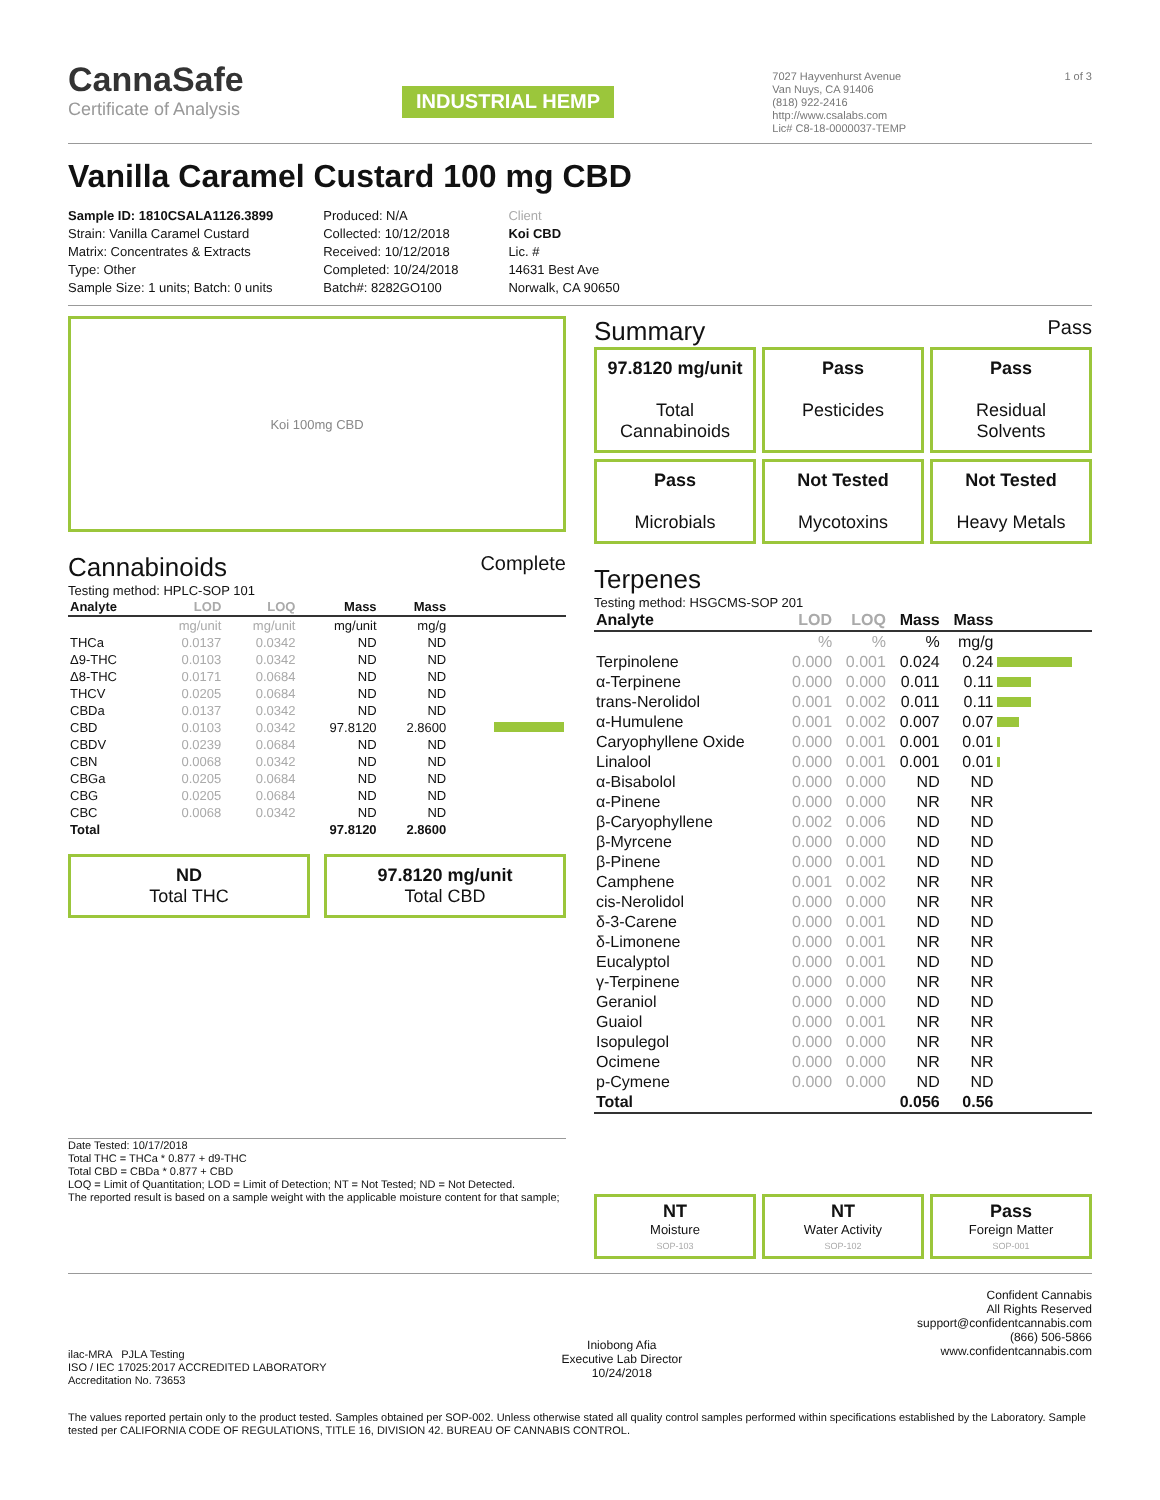CannaSafe
Certificate of Analysis
INDUSTRIAL HEMP
7027 Hayvenhurst Avenue
Van Nuys, CA 91406
(818) 922-2416
http://www.csalabs.com
Lic# C8-18-0000037-TEMP
1 of 3
Vanilla Caramel Custard 100 mg CBD
Sample ID: 1810CSALA1126.3899
Strain: Vanilla Caramel Custard
Matrix: Concentrates & Extracts
Type: Other
Sample Size: 1 units; Batch: 0 units
Produced: N/A
Collected: 10/12/2018
Received: 10/12/2018
Completed: 10/24/2018
Batch#: 8282GO100
Client
Koi CBD
Lic. #
14631 Best Ave
Norwalk, CA 90650
Koi 100mg CBD
Cannabinoids Complete
Testing method: HPLC-SOP 101
| Analyte | LOD | LOQ | Mass | Mass | |
| --- | --- | --- | --- | --- | --- |
| | mg/unit | mg/unit | mg/unit | mg/g | |
| THCa | 0.0137 | 0.0342 | ND | ND | |
| Δ9-THC | 0.0103 | 0.0342 | ND | ND | |
| Δ8-THC | 0.0171 | 0.0684 | ND | ND | |
| THCV | 0.0205 | 0.0684 | ND | ND | |
| CBDa | 0.0137 | 0.0342 | ND | ND | |
| CBD | 0.0103 | 0.0342 | 97.8120 | 2.8600 | |
| CBDV | 0.0239 | 0.0684 | ND | ND | |
| CBN | 0.0068 | 0.0342 | ND | ND | |
| CBGa | 0.0205 | 0.0684 | ND | ND | |
| CBG | 0.0205 | 0.0684 | ND | ND | |
| CBC | 0.0068 | 0.0342 | ND | ND | |
| Total | | | 97.8120 | 2.8600 | |
ND
Total THC
97.8120 mg/unit
Total CBD
Date Tested: 10/17/2018
Total THC = THCa * 0.877 + d9-THC
Total CBD = CBDa * 0.877 + CBD
LOQ = Limit of Quantitation; LOD = Limit of Detection; NT = Not Tested; ND = Not Detected.
The reported result is based on a sample weight with the applicable moisture content for that sample;
Summary Pass
97.8120 mg/unit
Total Cannabinoids
Pass
Pesticides
Pass
Residual Solvents
Pass
Microbials
Not Tested
Mycotoxins
Not Tested
Heavy Metals
Terpenes
Testing method: HSGCMS-SOP 201
| Analyte | LOD | LOQ | Mass | Mass | |
| --- | --- | --- | --- | --- | --- |
| | % | % | % | mg/g | |
| Terpinolene | 0.000 | 0.001 | 0.024 | 0.24 | |
| α-Terpinene | 0.000 | 0.000 | 0.011 | 0.11 | |
| trans-Nerolidol | 0.001 | 0.002 | 0.011 | 0.11 | |
| α-Humulene | 0.001 | 0.002 | 0.007 | 0.07 | |
| Caryophyllene Oxide | 0.000 | 0.001 | 0.001 | 0.01 | |
| Linalool | 0.000 | 0.001 | 0.001 | 0.01 | |
| α-Bisabolol | 0.000 | 0.000 | ND | ND | |
| α-Pinene | 0.000 | 0.000 | NR | NR | |
| β-Caryophyllene | 0.002 | 0.006 | ND | ND | |
| β-Myrcene | 0.000 | 0.000 | ND | ND | |
| β-Pinene | 0.000 | 0.001 | ND | ND | |
| Camphene | 0.001 | 0.002 | NR | NR | |
| cis-Nerolidol | 0.000 | 0.000 | NR | NR | |
| δ-3-Carene | 0.000 | 0.001 | ND | ND | |
| δ-Limonene | 0.000 | 0.001 | NR | NR | |
| Eucalyptol | 0.000 | 0.001 | ND | ND | |
| γ-Terpinene | 0.000 | 0.000 | NR | NR | |
| Geraniol | 0.000 | 0.000 | ND | ND | |
| Guaiol | 0.000 | 0.001 | NR | NR | |
| Isopulegol | 0.000 | 0.000 | NR | NR | |
| Ocimene | 0.000 | 0.000 | NR | NR | |
| p-Cymene | 0.000 | 0.000 | ND | ND | |
| Total | | | 0.056 | 0.56 | |
NT
Moisture
SOP-103
NT
Water Activity
SOP-102
Pass
Foreign Matter
SOP-001
ilac-MRA PJLA Testing
ISO / IEC 17025:2017 ACCREDITED LABORATORY
Accreditation No. 73653
Iniobong Afia
Executive Lab Director
10/24/2018
Confident Cannabis
All Rights Reserved
support@confidentcannabis.com
(866) 506-5866
www.confidentcannabis.com
The values reported pertain only to the product tested. Samples obtained per SOP-002. Unless otherwise stated all quality control samples performed within specifications established by the Laboratory. Sample tested per CALIFORNIA CODE OF REGULATIONS, TITLE 16, DIVISION 42. BUREAU OF CANNABIS CONTROL.